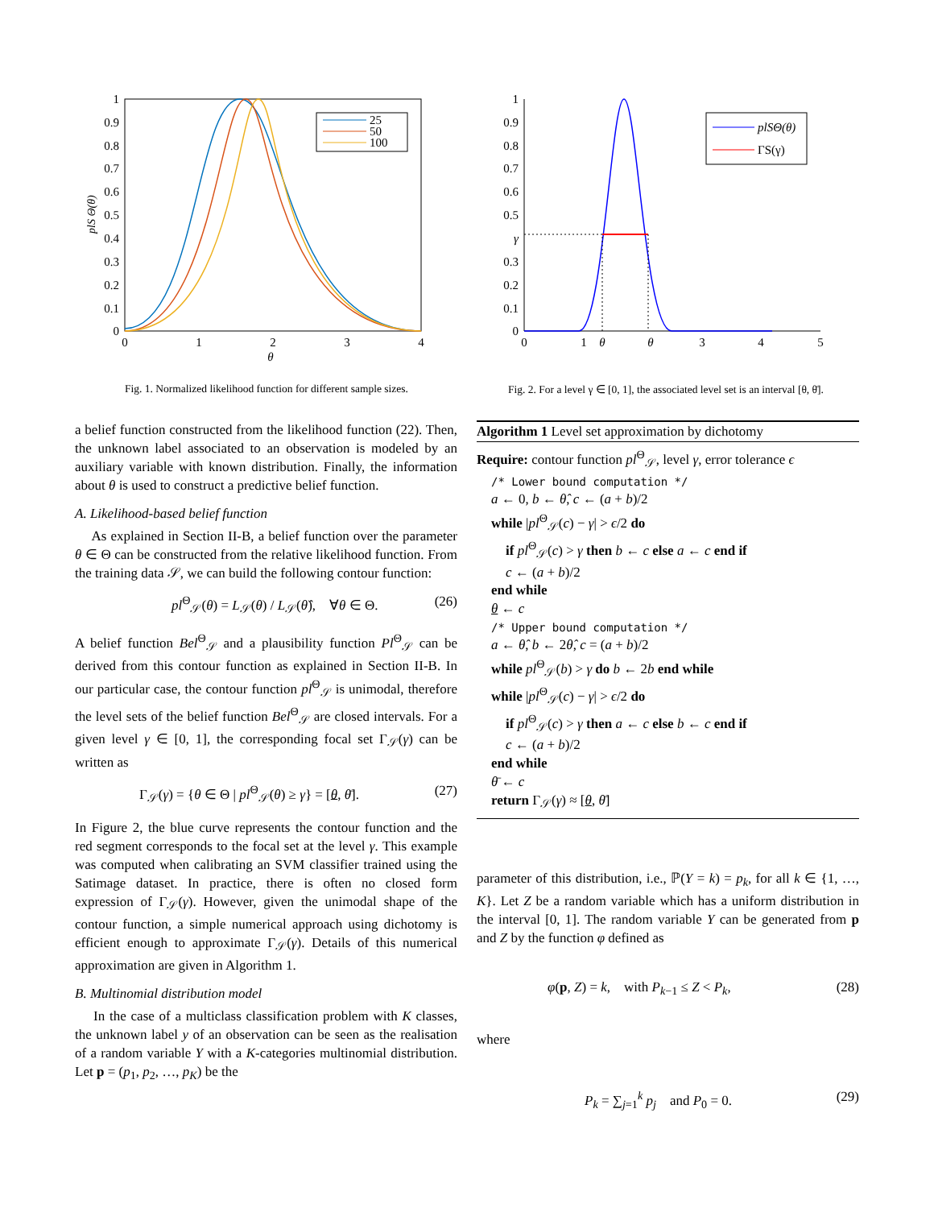1
0.9
0.8
0.7
0.6
0.5
0.4
0.3
0.2
0.1
0
0
1
2
3
4
θ
plS Θ(θ)
25
50
100
Fig. 1. Normalized likelihood function for different sample sizes.
1
0.9
0.8
0.7
0.6
0.5
γ
0.3
0.2
0.1
0
0
1
θ
θ
3
4
5
plSΘ(θ)
ΓS(γ)
Fig. 2. For a level γ ∈ [0, 1], the associated level set is an interval [θ, θ̄].
a belief function constructed from the likelihood function (22). Then, the unknown label associated to an observation is modeled by an auxiliary variable with known distribution. Finally, the information about θ is used to construct a predictive belief function.
A. Likelihood-based belief function
As explained in Section II-B, a belief function over the parameter θ ∈ Θ can be constructed from the relative likelihood function. From the training data 𝒮, we can build the following contour function:
pl<sup>Θ</sup><sub>𝒮</sub>(θ) = L<sub>𝒮</sub>(θ) / L<sub>𝒮</sub>(θ̂), ∀θ ∈ Θ. (26)
A belief function Bel<sup>Θ</sup><sub>𝒮</sub> and a plausibility function Pl<sup>Θ</sup><sub>𝒮</sub> can be derived from this contour function as explained in Section II-B. In our particular case, the contour function pl<sup>Θ</sup><sub>𝒮</sub> is unimodal, therefore the level sets of the belief function Bel<sup>Θ</sup><sub>𝒮</sub> are closed intervals. For a given level γ ∈ [0, 1], the corresponding focal set Γ<sub>𝒮</sub>(γ) can be written as
Γ<sub>𝒮</sub>(γ) = {θ ∈ Θ | pl<sup>Θ</sup><sub>𝒮</sub>(θ) ≥ γ} = [θ, θ̄]. (27)
In Figure 2, the blue curve represents the contour function and the red segment corresponds to the focal set at the level γ. This example was computed when calibrating an SVM classifier trained using the Satimage dataset. In practice, there is often no closed form expression of Γ<sub>𝒮</sub>(γ). However, given the unimodal shape of the contour function, a simple numerical approach using dichotomy is efficient enough to approximate Γ<sub>𝒮</sub>(γ). Details of this numerical approximation are given in Algorithm 1.
B. Multinomial distribution model
In the case of a multiclass classification problem with K classes, the unknown label y of an observation can be seen as the realisation of a random variable Y with a K-categories multinomial distribution. Let p = (p<sub>1</sub>, p<sub>2</sub>, …, p<sub>K</sub>) be the
Algorithm 1 Level set approximation by dichotomy
Require: contour function pl<sup>Θ</sup><sub>𝒮</sub>, level γ, error tolerance ϵ
/* Lower bound computation */
a ← 0, b ← θ̂, c ← (a + b)/2
while |pl<sup>Θ</sup><sub>𝒮</sub>(c) − γ| > ϵ/2 do
if pl<sup>Θ</sup><sub>𝒮</sub>(c) > γ then b ← c else a ← c end if
c ← (a + b)/2
end while
θ ← c
/* Upper bound computation */
a ← θ̂, b ← 2θ̂, c = (a + b)/2
while pl<sup>Θ</sup><sub>𝒮</sub>(b) > γ do b ← 2b end while
while |pl<sup>Θ</sup><sub>𝒮</sub>(c) − γ| > ϵ/2 do
if pl<sup>Θ</sup><sub>𝒮</sub>(c) > γ then a ← c else b ← c end if
c ← (a + b)/2
end while
θ̄ ← c
return Γ<sub>𝒮</sub>(γ) ≈ [θ, θ̄]
parameter of this distribution, i.e., ℙ(Y = k) = p<sub>k</sub>, for all k ∈ {1, …, K}. Let Z be a random variable which has a uniform distribution in the interval [0, 1]. The random variable Y can be generated from p and Z by the function φ defined as
φ(p, Z) = k, with P<sub>k−1</sub> ≤ Z < P<sub>k</sub>, (28)
where
P<sub>k</sub> = ∑<sub>j=1</sub><sup>k</sup> p<sub>j</sub> and P<sub>0</sub> = 0. (29)